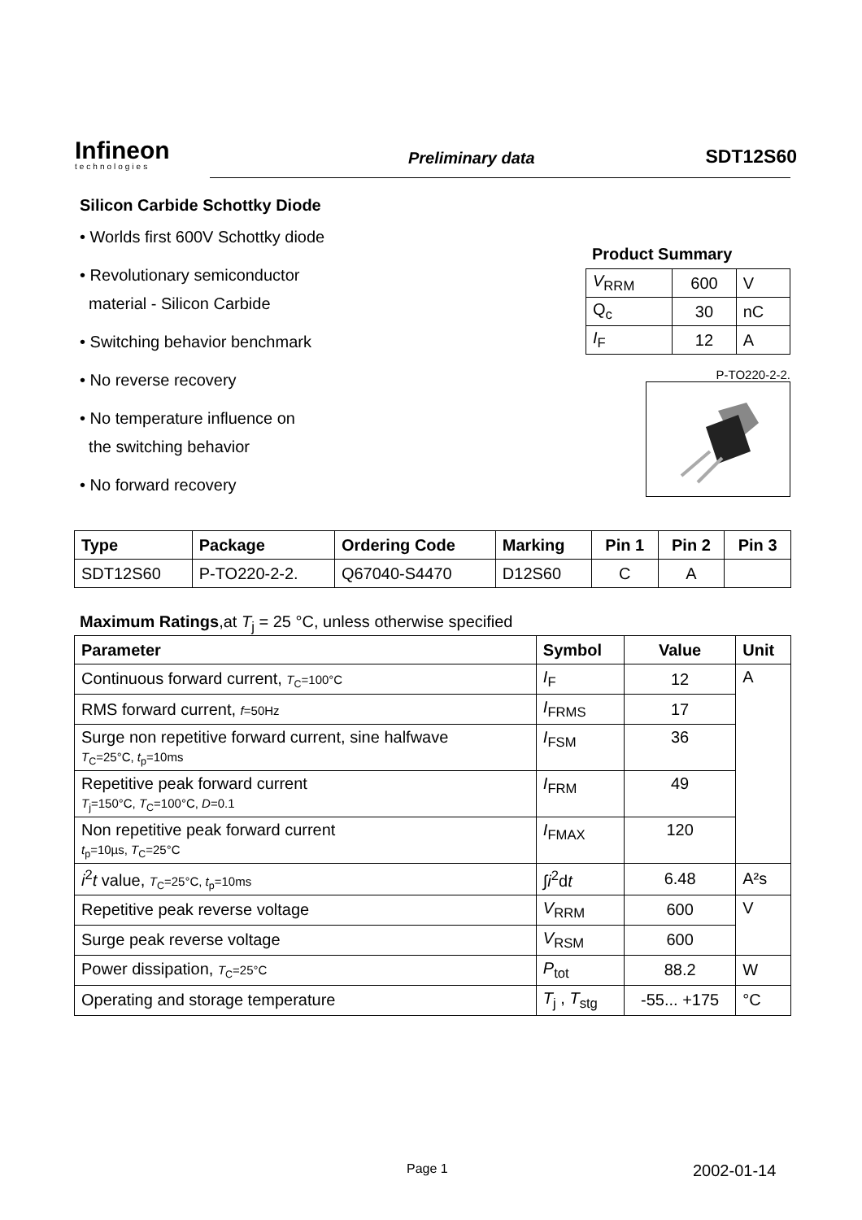Infineon
technologies
Preliminary data
SDT12S60
Silicon Carbide Schottky Diode
• Worlds first 600V Schottky diode
• Revolutionary semiconductor
material - Silicon Carbide
• Switching behavior benchmark
• No reverse recovery
• No temperature influence on
the switching behavior
• No forward recovery
Product Summary
| V<sub>RRM</sub> | 600 | V |
| Q<sub>c</sub> | 30 | nC |
| I<sub>F</sub> | 12 | A |
P-TO220-2-2.
| Type | Package | Ordering Code | Marking | Pin 1 | Pin 2 | Pin 3 |
| --- | --- | --- | --- | --- | --- | --- |
| SDT12S60 | P-TO220-2-2. | Q67040-S4470 | D12S60 | C | A | |
Maximum Ratings,at T<sub>j</sub> = 25 °C, unless otherwise specified
| Parameter | Symbol | Value | Unit |
| --- | --- | --- | --- |
| Continuous forward current, T<sub>C</sub>=100°C | I<sub>F</sub> | 12 | A |
| RMS forward current, f =50Hz | I<sub>FRMS</sub> | 17 | |
| Surge non repetitive forward current, sine halfwave T<sub>C</sub>=25°C, t<sub>p</sub>=10ms | I<sub>FSM</sub> | 36 | |
| Repetitive peak forward current T<sub>j</sub>=150°C, T<sub>C</sub>=100°C, D =0.1 | I<sub>FRM</sub> | 49 | |
| Non repetitive peak forward current t<sub>p</sub>=10µs, T<sub>C</sub>=25°C | I<sub>FMAX</sub> | 120 | |
| i<sup>2</sup> t value, T<sub>C</sub>=25°C, t<sub>p</sub>=10ms | ∫ i<sup>2</sup>d t | 6.48 | A²s |
| Repetitive peak reverse voltage | V<sub>RRM</sub> | 600 | V |
| Surge peak reverse voltage | V<sub>RSM</sub> | 600 | |
| Power dissipation, T<sub>C</sub>=25°C | P<sub>tot</sub> | 88.2 | W |
| Operating and storage temperature | T<sub>j</sub> , T<sub>stg</sub> | -55... +175 | °C |
Page 1 2002-01-14